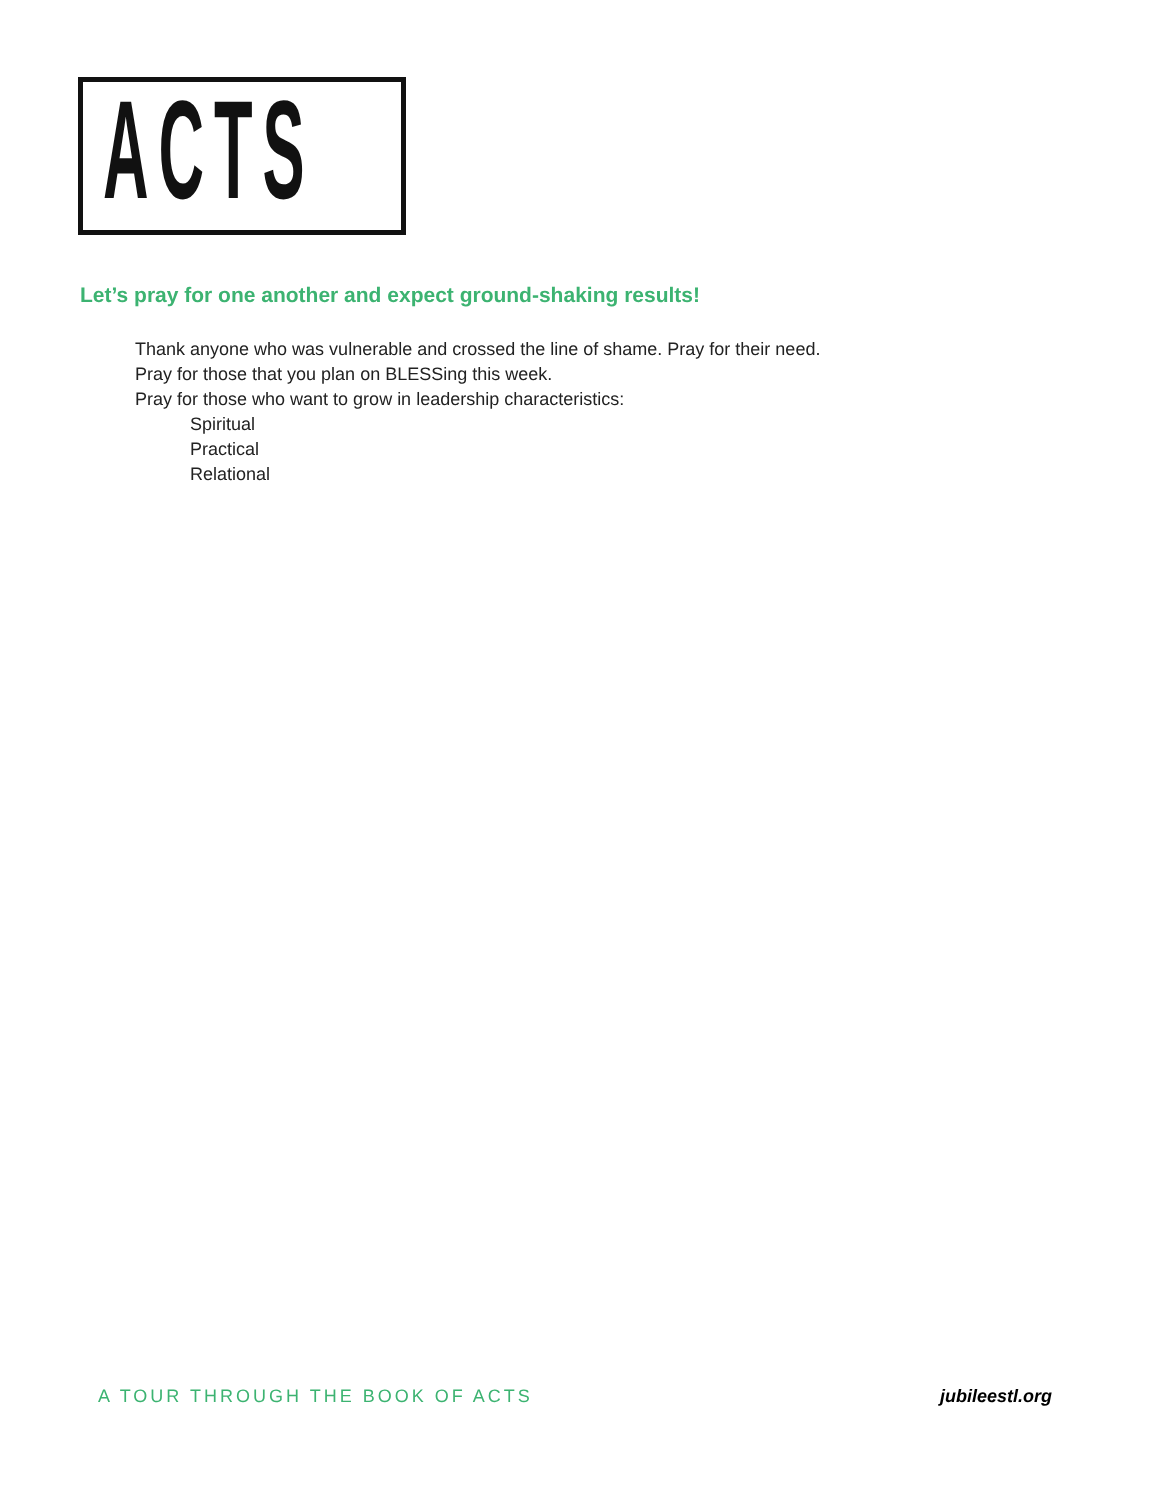ACTS
Let’s pray for one another and expect ground-shaking results!
Thank anyone who was vulnerable and crossed the line of shame. Pray for their need.
Pray for those that you plan on BLESSing this week.
Pray for those who want to grow in leadership characteristics:
Spiritual
Practical
Relational
A TOUR THROUGH THE BOOK OF ACTS jubileestl.org